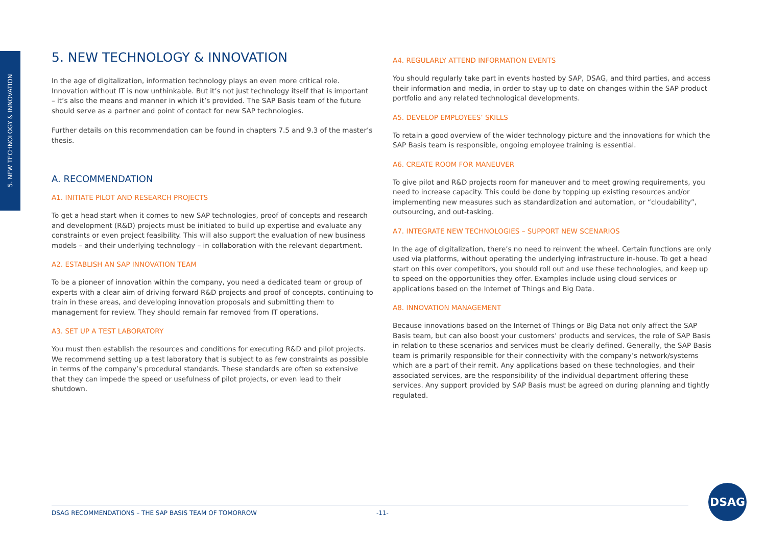5. NEW TECHNOLOGY & INNOVATION
5. NEW TECHNOLOGY & INNOVATION
In the age of digitalization, information technology plays an even more critical role. Innovation without IT is now unthinkable. But it’s not just technology itself that is important – it’s also the means and manner in which it’s provided. The SAP Basis team of the future should serve as a partner and point of contact for new SAP technologies.
Further details on this recommendation can be found in chapters 7.5 and 9.3 of the master’s thesis.
A. RECOMMENDATION
A1. INITIATE PILOT AND RESEARCH PROJECTS
To get a head start when it comes to new SAP technologies, proof of concepts and research and development (R&D) projects must be initiated to build up expertise and evaluate any constraints or even project feasibility. This will also support the evaluation of new business models – and their underlying technology – in collaboration with the relevant department.
A2. ESTABLISH AN SAP INNOVATION TEAM
To be a pioneer of innovation within the company, you need a dedicated team or group of experts with a clear aim of driving forward R&D projects and proof of concepts, continuing to train in these areas, and developing innovation proposals and submitting them to management for review. They should remain far removed from IT operations.
A3. SET UP A TEST LABORATORY
You must then establish the resources and conditions for executing R&D and pilot projects. We recommend setting up a test laboratory that is subject to as few constraints as possible in terms of the company’s procedural standards. These standards are often so extensive that they can impede the speed or usefulness of pilot projects, or even lead to their shutdown.
A4. REGULARLY ATTEND INFORMATION EVENTS
You should regularly take part in events hosted by SAP, DSAG, and third parties, and access their information and media, in order to stay up to date on changes within the SAP product portfolio and any related technological developments.
A5. DEVELOP EMPLOYEES’ SKILLS
To retain a good overview of the wider technology picture and the innovations for which the SAP Basis team is responsible, ongoing employee training is essential.
A6. CREATE ROOM FOR MANEUVER
To give pilot and R&D projects room for maneuver and to meet growing requirements, you need to increase capacity. This could be done by topping up existing resources and/or implementing new measures such as standardization and automation, or “cloudability”, outsourcing, and out-tasking.
A7. INTEGRATE NEW TECHNOLOGIES – SUPPORT NEW SCENARIOS
In the age of digitalization, there’s no need to reinvent the wheel. Certain functions are only used via platforms, without operating the underlying infrastructure in-house. To get a head start on this over competitors, you should roll out and use these technologies, and keep up to speed on the opportunities they offer. Examples include using cloud services or applications based on the Internet of Things and Big Data.
A8. INNOVATION MANAGEMENT
Because innovations based on the Internet of Things or Big Data not only affect the SAP Basis team, but can also boost your customers’ products and services, the role of SAP Basis in relation to these scenarios and services must be clearly defined. Generally, the SAP Basis team is primarily responsible for their connectivity with the company’s network/systems which are a part of their remit. Any applications based on these technologies, and their associated services, are the responsibility of the individual department offering these services. Any support provided by SAP Basis must be agreed on during planning and tightly regulated.
DSAG RECOMMENDATIONS – THE SAP BASIS TEAM OF TOMORROW -11-
DSAG